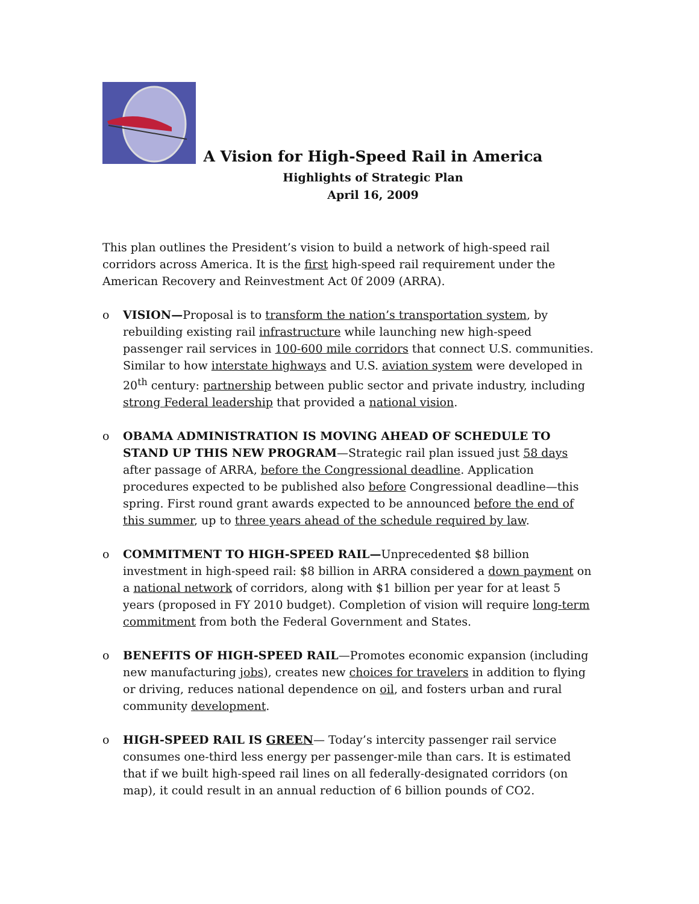A Vision for High-Speed Rail in America
Highlights of Strategic Plan
April 16, 2009
This plan outlines the President’s vision to build a network of high-speed rail corridors across America. It is the first high-speed rail requirement under the American Recovery and Reinvestment Act 0f 2009 (ARRA).
o VISION—Proposal is to transform the nation’s transportation system, by rebuilding existing rail infrastructure while launching new high-speed passenger rail services in 100-600 mile corridors that connect U.S. communities. Similar to how interstate highways and U.S. aviation system were developed in 20<sup>th</sup> century: partnership between public sector and private industry, including strong Federal leadership that provided a national vision.
o OBAMA ADMINISTRATION IS MOVING AHEAD OF SCHEDULE TO STAND UP THIS NEW PROGRAM—Strategic rail plan issued just 58 days after passage of ARRA, before the Congressional deadline. Application procedures expected to be published also before Congressional deadline—this spring. First round grant awards expected to be announced before the end of this summer, up to three years ahead of the schedule required by law.
o COMMITMENT TO HIGH-SPEED RAIL—Unprecedented $8 billion investment in high-speed rail: $8 billion in ARRA considered a down payment on a national network of corridors, along with $1 billion per year for at least 5 years (proposed in FY 2010 budget). Completion of vision will require long-term commitment from both the Federal Government and States.
o BENEFITS OF HIGH-SPEED RAIL—Promotes economic expansion (including new manufacturing jobs), creates new choices for travelers in addition to flying or driving, reduces national dependence on oil, and fosters urban and rural community development.
o HIGH-SPEED RAIL IS GREEN— Today’s intercity passenger rail service consumes one-third less energy per passenger-mile than cars. It is estimated that if we built high-speed rail lines on all federally-designated corridors (on map), it could result in an annual reduction of 6 billion pounds of CO2.